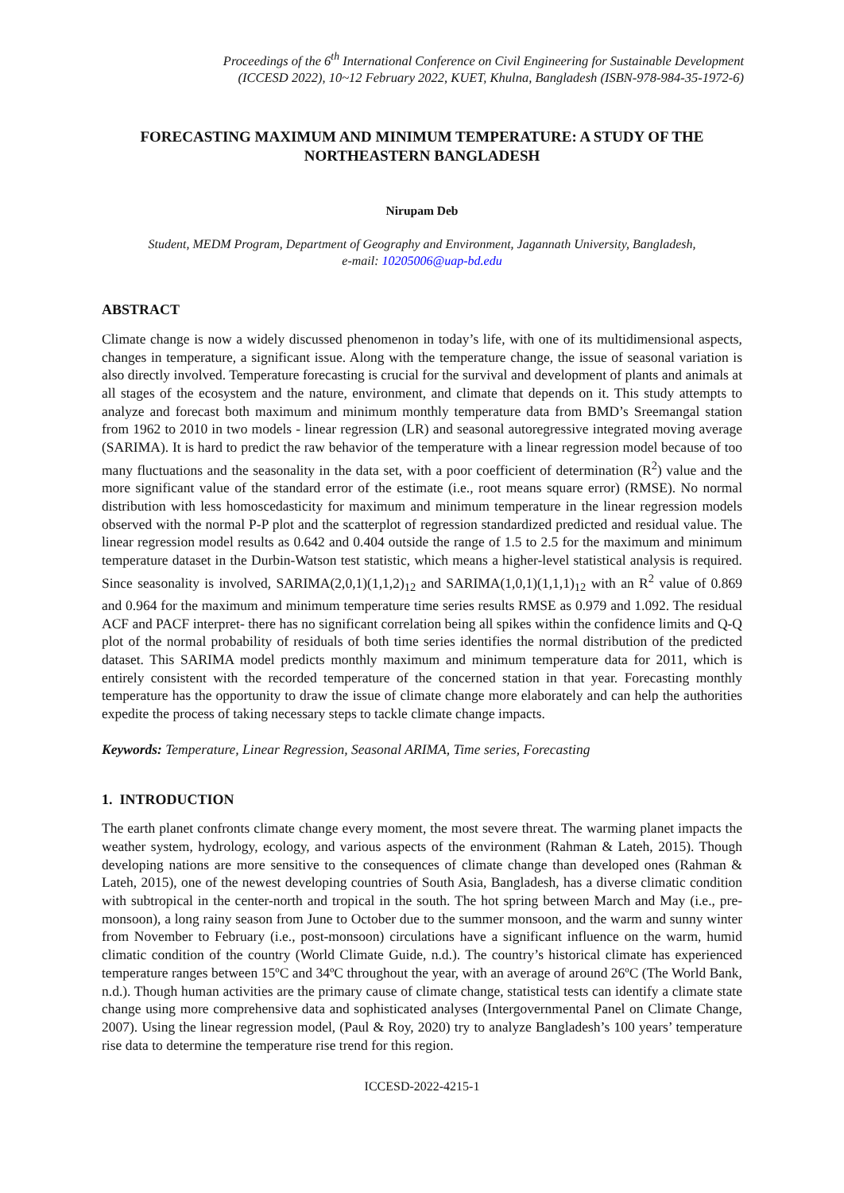Proceedings of the 6<sup>th</sup> International Conference on Civil Engineering for Sustainable Development
(ICCESD 2022), 10~12 February 2022, KUET, Khulna, Bangladesh (ISBN-978-984-35-1972-6)
FORECASTING MAXIMUM AND MINIMUM TEMPERATURE: A STUDY OF THE NORTHEASTERN BANGLADESH
Nirupam Deb
Student, MEDM Program, Department of Geography and Environment, Jagannath University, Bangladesh,
e-mail: 10205006@uap-bd.edu
ABSTRACT
Climate change is now a widely discussed phenomenon in today’s life, with one of its multidimensional aspects, changes in temperature, a significant issue. Along with the temperature change, the issue of seasonal variation is also directly involved. Temperature forecasting is crucial for the survival and development of plants and animals at all stages of the ecosystem and the nature, environment, and climate that depends on it. This study attempts to analyze and forecast both maximum and minimum monthly temperature data from BMD’s Sreemangal station from 1962 to 2010 in two models - linear regression (LR) and seasonal autoregressive integrated moving average (SARIMA). It is hard to predict the raw behavior of the temperature with a linear regression model because of too many fluctuations and the seasonality in the data set, with a poor coefficient of determination (R<sup>2</sup>) value and the more significant value of the standard error of the estimate (i.e., root means square error) (RMSE). No normal distribution with less homoscedasticity for maximum and minimum temperature in the linear regression models observed with the normal P-P plot and the scatterplot of regression standardized predicted and residual value. The linear regression model results as 0.642 and 0.404 outside the range of 1.5 to 2.5 for the maximum and minimum temperature dataset in the Durbin-Watson test statistic, which means a higher-level statistical analysis is required. Since seasonality is involved, SARIMA(2,0,1)(1,1,2)<sub>12</sub> and SARIMA(1,0,1)(1,1,1)<sub>12</sub> with an R<sup>2</sup> value of 0.869 and 0.964 for the maximum and minimum temperature time series results RMSE as 0.979 and 1.092. The residual ACF and PACF interpret- there has no significant correlation being all spikes within the confidence limits and Q-Q plot of the normal probability of residuals of both time series identifies the normal distribution of the predicted dataset. This SARIMA model predicts monthly maximum and minimum temperature data for 2011, which is entirely consistent with the recorded temperature of the concerned station in that year. Forecasting monthly temperature has the opportunity to draw the issue of climate change more elaborately and can help the authorities expedite the process of taking necessary steps to tackle climate change impacts.
Keywords: Temperature, Linear Regression, Seasonal ARIMA, Time series, Forecasting
1. INTRODUCTION
The earth planet confronts climate change every moment, the most severe threat. The warming planet impacts the weather system, hydrology, ecology, and various aspects of the environment (Rahman & Lateh, 2015). Though developing nations are more sensitive to the consequences of climate change than developed ones (Rahman & Lateh, 2015), one of the newest developing countries of South Asia, Bangladesh, has a diverse climatic condition with subtropical in the center-north and tropical in the south. The hot spring between March and May (i.e., pre-monsoon), a long rainy season from June to October due to the summer monsoon, and the warm and sunny winter from November to February (i.e., post-monsoon) circulations have a significant influence on the warm, humid climatic condition of the country (World Climate Guide, n.d.). The country’s historical climate has experienced temperature ranges between 15ºC and 34ºC throughout the year, with an average of around 26ºC (The World Bank, n.d.). Though human activities are the primary cause of climate change, statistical tests can identify a climate state change using more comprehensive data and sophisticated analyses (Intergovernmental Panel on Climate Change, 2007). Using the linear regression model, (Paul & Roy, 2020) try to analyze Bangladesh’s 100 years’ temperature rise data to determine the temperature rise trend for this region.
ICCESD-2022-4215-1